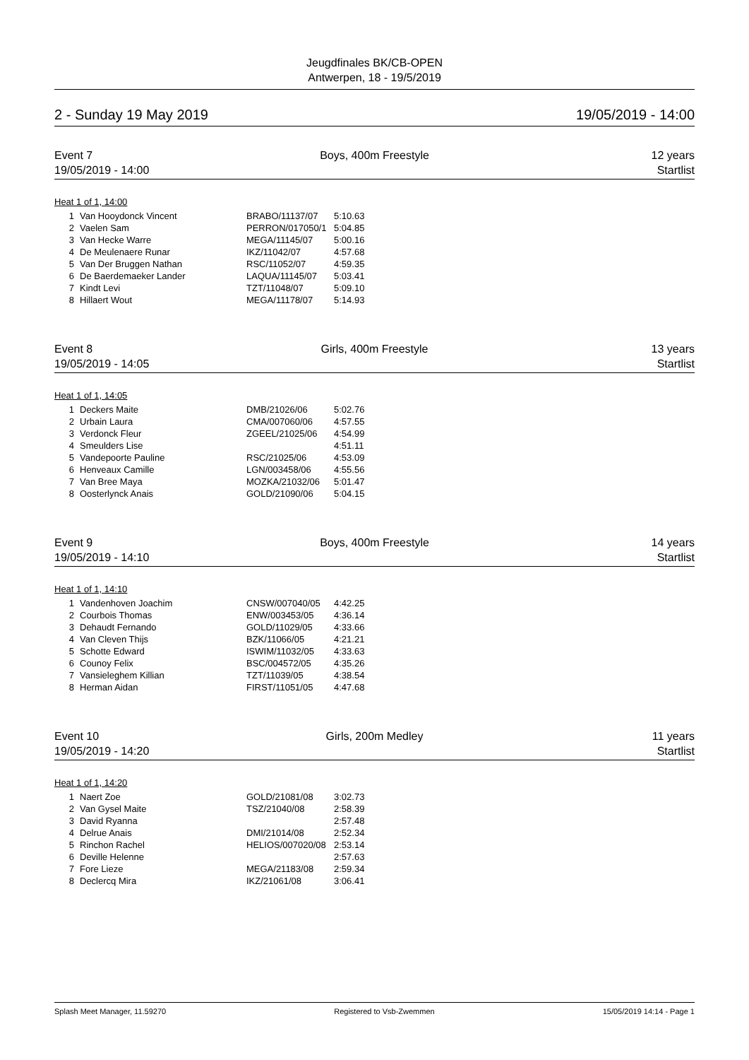Jeugdfinales BK/CB-OPEN
Antwerpen, 18 - 19/5/2019
2 - Sunday 19 May 2019 19/05/2019 - 14:00
Event 7 Boys, 400m Freestyle 12 years
19/05/2019 - 14:00 Startlist
Heat 1 of 1, 14:00
| 1 | Van Hooydonck Vincent | BRABO/11137/07 | 5:10.63 |
| 2 | Vaelen Sam | PERRON/017050/1 | 5:04.85 |
| 3 | Van Hecke Warre | MEGA/11145/07 | 5:00.16 |
| 4 | De Meulenaere Runar | IKZ/11042/07 | 4:57.68 |
| 5 | Van Der Bruggen Nathan | RSC/11052/07 | 4:59.35 |
| 6 | De Baerdemaeker Lander | LAQUA/11145/07 | 5:03.41 |
| 7 | Kindt Levi | TZT/11048/07 | 5:09.10 |
| 8 | Hillaert Wout | MEGA/11178/07 | 5:14.93 |
Event 8 Girls, 400m Freestyle 13 years
19/05/2019 - 14:05 Startlist
Heat 1 of 1, 14:05
| 1 | Deckers Maite | DMB/21026/06 | 5:02.76 |
| 2 | Urbain Laura | CMA/007060/06 | 4:57.55 |
| 3 | Verdonck Fleur | ZGEEL/21025/06 | 4:54.99 |
| 4 | Smeulders Lise | | 4:51.11 |
| 5 | Vandepoorte Pauline | RSC/21025/06 | 4:53.09 |
| 6 | Henveaux Camille | LGN/003458/06 | 4:55.56 |
| 7 | Van Bree Maya | MOZKA/21032/06 | 5:01.47 |
| 8 | Oosterlynck Anais | GOLD/21090/06 | 5:04.15 |
Event 9 Boys, 400m Freestyle 14 years
19/05/2019 - 14:10 Startlist
Heat 1 of 1, 14:10
| 1 | Vandenhoven Joachim | CNSW/007040/05 | 4:42.25 |
| 2 | Courbois Thomas | ENW/003453/05 | 4:36.14 |
| 3 | Dehaudt Fernando | GOLD/11029/05 | 4:33.66 |
| 4 | Van Cleven Thijs | BZK/11066/05 | 4:21.21 |
| 5 | Schotte Edward | ISWIM/11032/05 | 4:33.63 |
| 6 | Counoy Felix | BSC/004572/05 | 4:35.26 |
| 7 | Vansieleghem Killian | TZT/11039/05 | 4:38.54 |
| 8 | Herman Aidan | FIRST/11051/05 | 4:47.68 |
Event 10 Girls, 200m Medley 11 years
19/05/2019 - 14:20 Startlist
Heat 1 of 1, 14:20
| 1 | Naert Zoe | GOLD/21081/08 | 3:02.73 |
| 2 | Van Gysel Maite | TSZ/21040/08 | 2:58.39 |
| 3 | David Ryanna | | 2:57.48 |
| 4 | Delrue Anais | DMI/21014/08 | 2:52.34 |
| 5 | Rinchon Rachel | HELIOS/007020/08 | 2:53.14 |
| 6 | Deville Helenne | | 2:57.63 |
| 7 | Fore Lieze | MEGA/21183/08 | 2:59.34 |
| 8 | Declercq Mira | IKZ/21061/08 | 3:06.41 |
Splash Meet Manager, 11.59270 Registered to Vsb-Zwemmen 15/05/2019 14:14 - Page 1